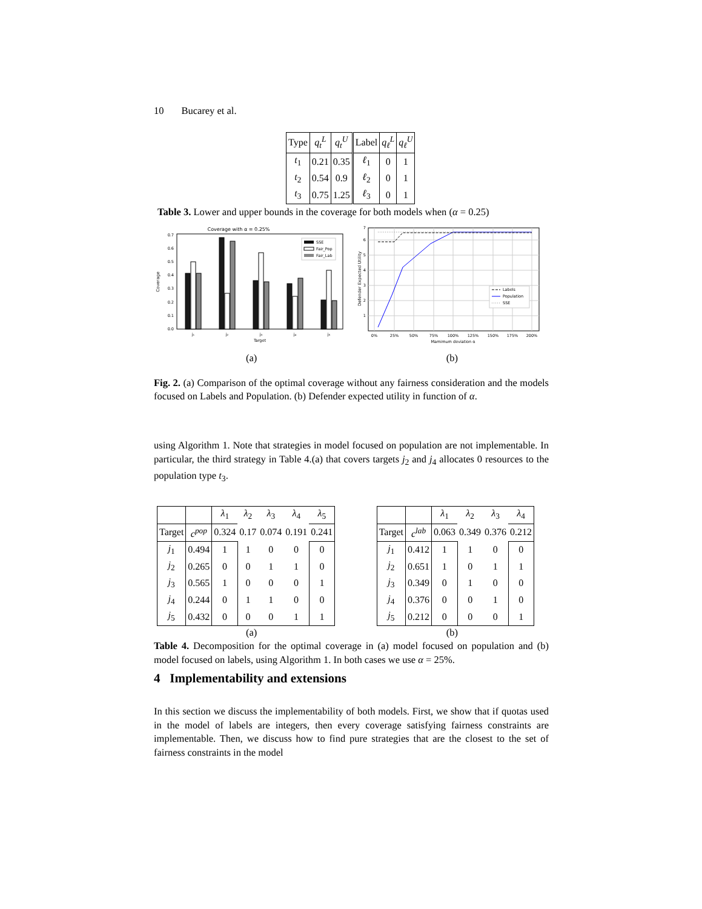10 Bucarey et al.
| Type | q<sub>t</sub><sup>L</sup> | q<sub>t</sub><sup>U</sup> | Label | q<sub>ℓ</sub><sup>L</sup> | q<sub>ℓ</sub><sup>U</sup> |
| --- | --- | --- | --- | --- | --- |
| t<sub>1</sub> | 0.21 | 0.35 | ℓ<sub>1</sub> | 0 | 1 |
| t<sub>2</sub> | 0.54 | 0.9 | ℓ<sub>2</sub> | 0 | 1 |
| t<sub>3</sub> | 0.75 | 1.25 | ℓ<sub>3</sub> | 0 | 1 |
Table 3. Lower and upper bounds in the coverage for both models when (α = 0.25)
Coverage with α = 0.25%
0.0
0.1
0.2
0.3
0.4
0.5
0.6
0.7
Coverage
j₁
j₂
j₃
j₄
j₅
Target
SSE
Fair_Pop
Fair_Lab
1
2
3
4
5
6
7
Defender Expected Utility
0%
25%
50%
75%
100%
125%
150%
175%
200%
Mamimum deviation α
Labels
Population
SSE
(a) (b)
Fig. 2. (a) Comparison of the optimal coverage without any fairness consideration and the models focused on Labels and Population. (b) Defender expected utility in function of α.
using Algorithm 1. Note that strategies in model focused on population are not implementable. In particular, the third strategy in Table 4.(a) that covers targets j<sub>2</sub> and j<sub>4</sub> allocates 0 resources to the population type t<sub>3</sub>.
| | | λ<sub>1</sub> | λ<sub>2</sub> | λ<sub>3</sub> | λ<sub>4</sub> | λ<sub>5</sub> |
| Target | c<sup>pop</sup> | 0.324 | 0.17 | 0.074 | 0.191 | 0.241 |
| j<sub>1</sub> | 0.494 | 1 | 1 | 0 | 0 | 0 |
| j<sub>2</sub> | 0.265 | 0 | 0 | 1 | 1 | 0 |
| j<sub>3</sub> | 0.565 | 1 | 0 | 0 | 0 | 1 |
| j<sub>4</sub> | 0.244 | 0 | 1 | 1 | 0 | 0 |
| j<sub>5</sub> | 0.432 | 0 | 0 | 0 | 1 | 1 |
| | | λ<sub>1</sub> | λ<sub>2</sub> | λ<sub>3</sub> | λ<sub>4</sub> |
| Target | c<sup>lab</sup> | 0.063 | 0.349 | 0.376 | 0.212 |
| j<sub>1</sub> | 0.412 | 1 | 1 | 0 | 0 |
| j<sub>2</sub> | 0.651 | 1 | 0 | 1 | 1 |
| j<sub>3</sub> | 0.349 | 0 | 1 | 0 | 0 |
| j<sub>4</sub> | 0.376 | 0 | 0 | 1 | 0 |
| j<sub>5</sub> | 0.212 | 0 | 0 | 0 | 1 |
(a) (b)
Table 4. Decomposition for the optimal coverage in (a) model focused on population and (b) model focused on labels, using Algorithm 1. In both cases we use α = 25%.
4 Implementability and extensions
In this section we discuss the implementability of both models. First, we show that if quotas used in the model of labels are integers, then every coverage satisfying fairness constraints are implementable. Then, we discuss how to find pure strategies that are the closest to the set of fairness constraints in the model